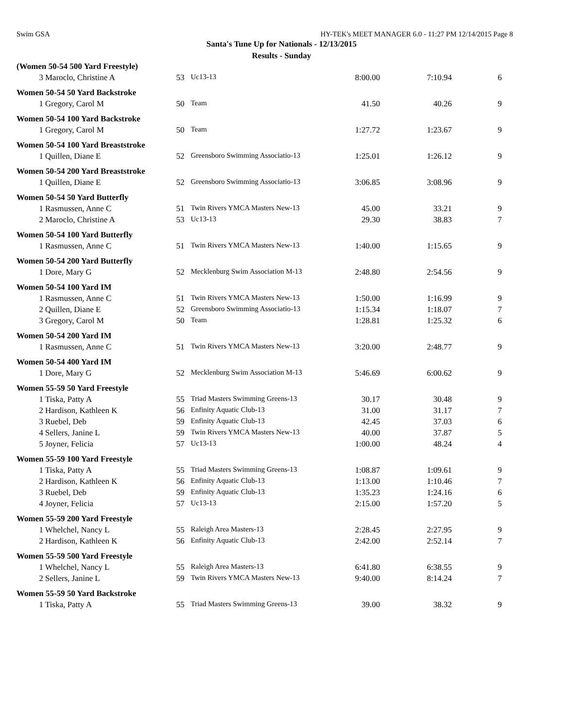Swim GSA HY-TEK's MEET MANAGER 6.0 - 11:27 PM 12/14/2015 Page 8
Santa's Tune Up for Nationals - 12/13/2015
Results - Sunday
| (Women 50-54 500 Yard Freestyle) | | | | | | |
| 3 | Maroclo, Christine A | 53 | Uc13-13 | 8:00.00 | 7:10.94 | 6 |
| Women 50-54 50 Yard Backstroke | | | | | | |
| 1 | Gregory, Carol M | 50 | Team | 41.50 | 40.26 | 9 |
| Women 50-54 100 Yard Backstroke | | | | | | |
| 1 | Gregory, Carol M | 50 | Team | 1:27.72 | 1:23.67 | 9 |
| Women 50-54 100 Yard Breaststroke | | | | | | |
| 1 | Quillen, Diane E | 52 | Greensboro Swimming Associatio-13 | 1:25.01 | 1:26.12 | 9 |
| Women 50-54 200 Yard Breaststroke | | | | | | |
| 1 | Quillen, Diane E | 52 | Greensboro Swimming Associatio-13 | 3:06.85 | 3:08.96 | 9 |
| Women 50-54 50 Yard Butterfly | | | | | | |
| 1 | Rasmussen, Anne C | 51 | Twin Rivers YMCA Masters New-13 | 45.00 | 33.21 | 9 |
| 2 | Maroclo, Christine A | 53 | Uc13-13 | 29.30 | 38.83 | 7 |
| Women 50-54 100 Yard Butterfly | | | | | | |
| 1 | Rasmussen, Anne C | 51 | Twin Rivers YMCA Masters New-13 | 1:40.00 | 1:15.65 | 9 |
| Women 50-54 200 Yard Butterfly | | | | | | |
| 1 | Dore, Mary G | 52 | Mecklenburg Swim Association M-13 | 2:48.80 | 2:54.56 | 9 |
| Women 50-54 100 Yard IM | | | | | | |
| 1 | Rasmussen, Anne C | 51 | Twin Rivers YMCA Masters New-13 | 1:50.00 | 1:16.99 | 9 |
| 2 | Quillen, Diane E | 52 | Greensboro Swimming Associatio-13 | 1:15.34 | 1:18.07 | 7 |
| 3 | Gregory, Carol M | 50 | Team | 1:28.81 | 1:25.32 | 6 |
| Women 50-54 200 Yard IM | | | | | | |
| 1 | Rasmussen, Anne C | 51 | Twin Rivers YMCA Masters New-13 | 3:20.00 | 2:48.77 | 9 |
| Women 50-54 400 Yard IM | | | | | | |
| 1 | Dore, Mary G | 52 | Mecklenburg Swim Association M-13 | 5:46.69 | 6:00.62 | 9 |
| Women 55-59 50 Yard Freestyle | | | | | | |
| 1 | Tiska, Patty A | 55 | Triad Masters Swimming Greens-13 | 30.17 | 30.48 | 9 |
| 2 | Hardison, Kathleen K | 56 | Enfinity Aquatic Club-13 | 31.00 | 31.17 | 7 |
| 3 | Ruebel, Deb | 59 | Enfinity Aquatic Club-13 | 42.45 | 37.03 | 6 |
| 4 | Sellers, Janine L | 59 | Twin Rivers YMCA Masters New-13 | 40.00 | 37.87 | 5 |
| 5 | Joyner, Felicia | 57 | Uc13-13 | 1:00.00 | 48.24 | 4 |
| Women 55-59 100 Yard Freestyle | | | | | | |
| 1 | Tiska, Patty A | 55 | Triad Masters Swimming Greens-13 | 1:08.87 | 1:09.61 | 9 |
| 2 | Hardison, Kathleen K | 56 | Enfinity Aquatic Club-13 | 1:13.00 | 1:10.46 | 7 |
| 3 | Ruebel, Deb | 59 | Enfinity Aquatic Club-13 | 1:35.23 | 1:24.16 | 6 |
| 4 | Joyner, Felicia | 57 | Uc13-13 | 2:15.00 | 1:57.20 | 5 |
| Women 55-59 200 Yard Freestyle | | | | | | |
| 1 | Whelchel, Nancy L | 55 | Raleigh Area Masters-13 | 2:28.45 | 2:27.95 | 9 |
| 2 | Hardison, Kathleen K | 56 | Enfinity Aquatic Club-13 | 2:42.00 | 2:52.14 | 7 |
| Women 55-59 500 Yard Freestyle | | | | | | |
| 1 | Whelchel, Nancy L | 55 | Raleigh Area Masters-13 | 6:41.80 | 6:38.55 | 9 |
| 2 | Sellers, Janine L | 59 | Twin Rivers YMCA Masters New-13 | 9:40.00 | 8:14.24 | 7 |
| Women 55-59 50 Yard Backstroke | | | | | | |
| 1 | Tiska, Patty A | 55 | Triad Masters Swimming Greens-13 | 39.00 | 38.32 | 9 |